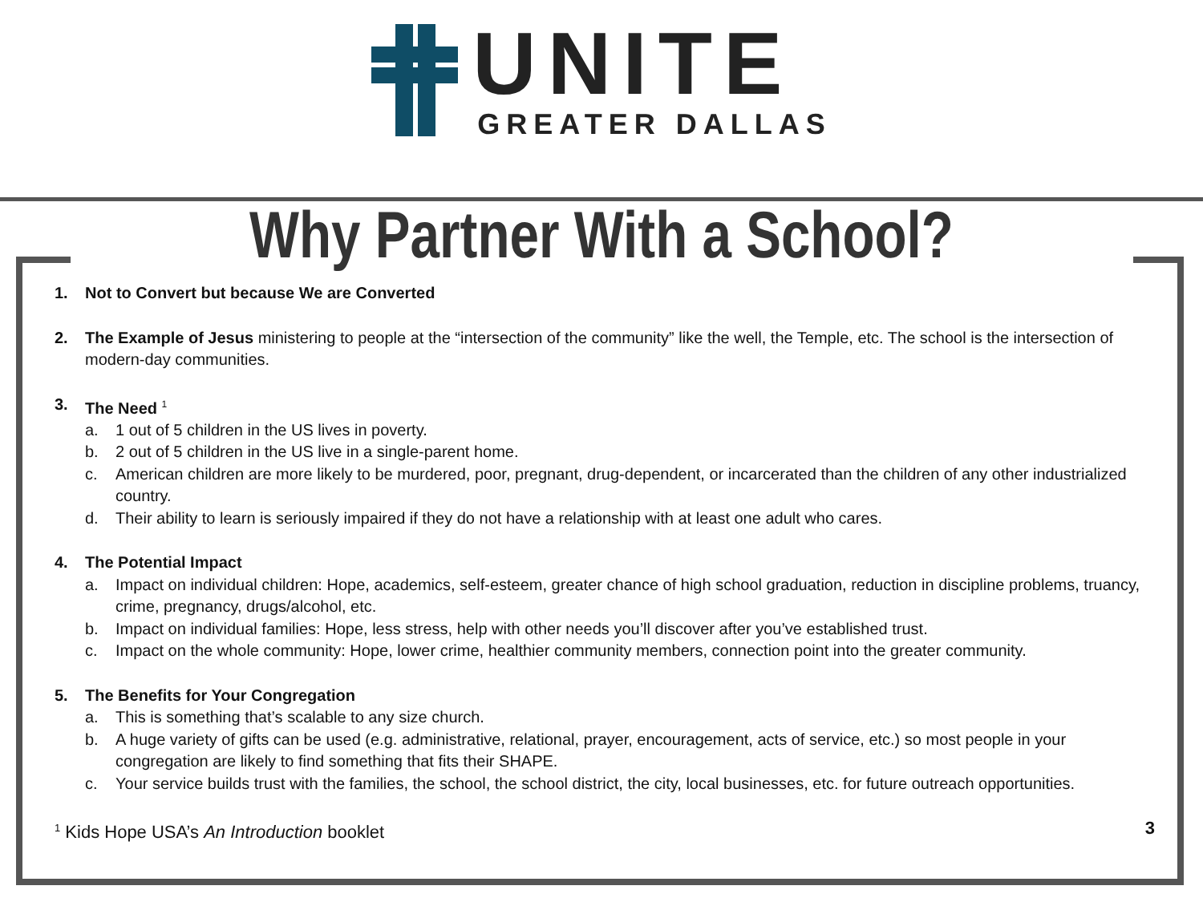UNITE
GREATER DALLAS
Why Partner With a School?
1. Not to Convert but because We are Converted
2. The Example of Jesus ministering to people at the “intersection of the community” like the well, the Temple, etc. The school is the intersection of modern-day communities.
3. The Need <sup>1</sup>
a. 1 out of 5 children in the US lives in poverty.
b. 2 out of 5 children in the US live in a single-parent home.
c. American children are more likely to be murdered, poor, pregnant, drug-dependent, or incarcerated than the children of any other industrialized country.
d. Their ability to learn is seriously impaired if they do not have a relationship with at least one adult who cares.
4. The Potential Impact
a. Impact on individual children: Hope, academics, self-esteem, greater chance of high school graduation, reduction in discipline problems, truancy, crime, pregnancy, drugs/alcohol, etc.
b. Impact on individual families: Hope, less stress, help with other needs you’ll discover after you’ve established trust.
c. Impact on the whole community: Hope, lower crime, healthier community members, connection point into the greater community.
5. The Benefits for Your Congregation
a. This is something that’s scalable to any size church.
b. A huge variety of gifts can be used (e.g. administrative, relational, prayer, encouragement, acts of service, etc.) so most people in your congregation are likely to find something that fits their SHAPE.
c. Your service builds trust with the families, the school, the school district, the city, local businesses, etc. for future outreach opportunities.
<sup>1</sup> Kids Hope USA’s An Introduction booklet 3